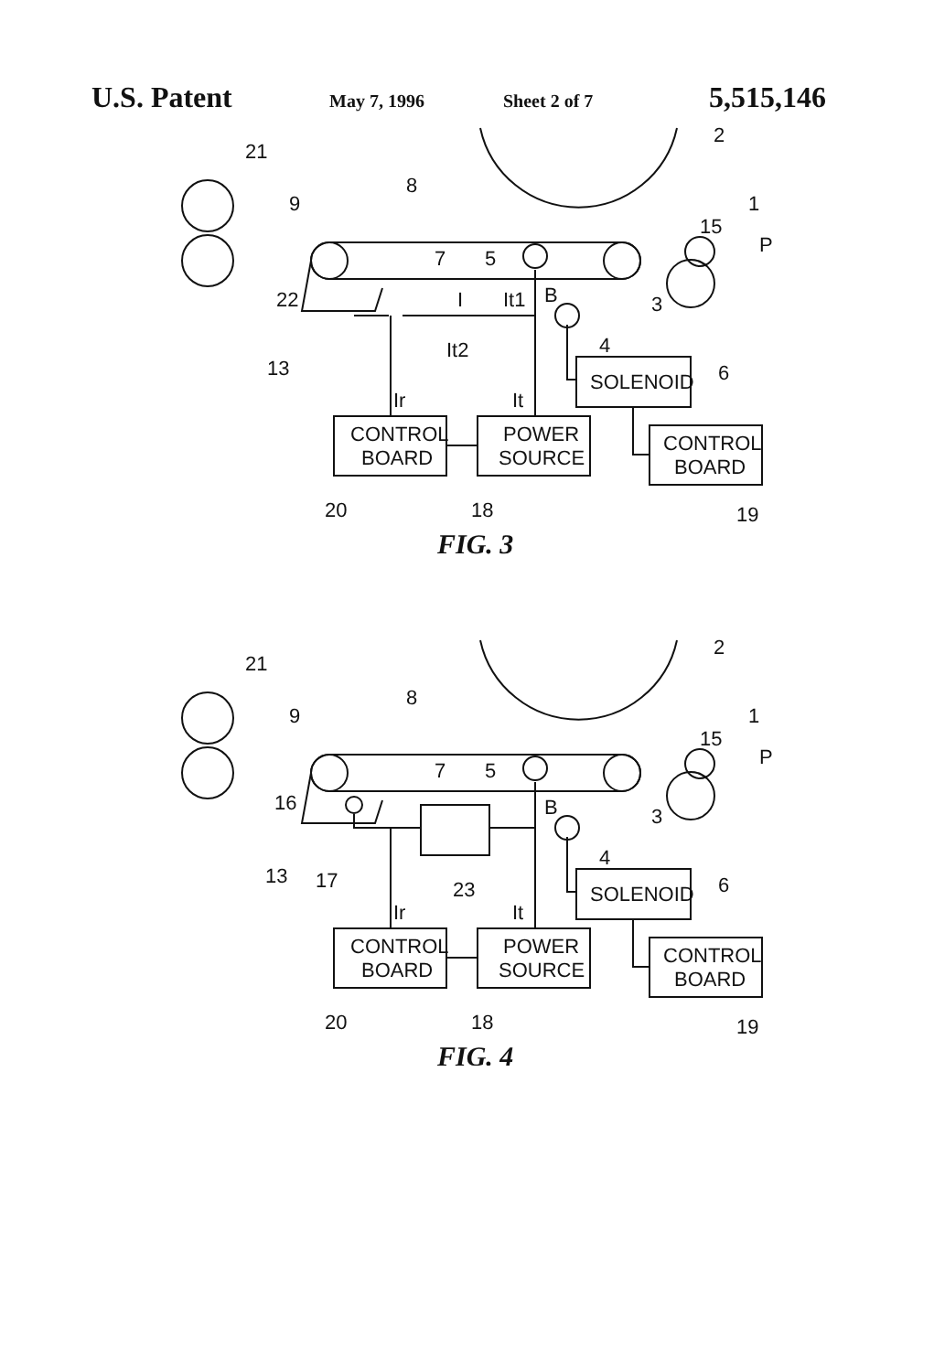U.S. Patent May 7, 1996 Sheet 2 of 7 5,515,146
21
8
9
7
5
2
15
1
P
B
3
22
13
I
It1
It2
4
Ir
It
SOLENOID
6
CONTROL
BOARD
POWER
SOURCE
CONTROL
BOARD
20
18
19
FIG. 3
21
8
9
7
5
2
15
1
P
B
3
16
13
17
23
4
Ir
It
SOLENOID
6
CONTROL
BOARD
POWER
SOURCE
CONTROL
BOARD
20
18
19
FIG. 4